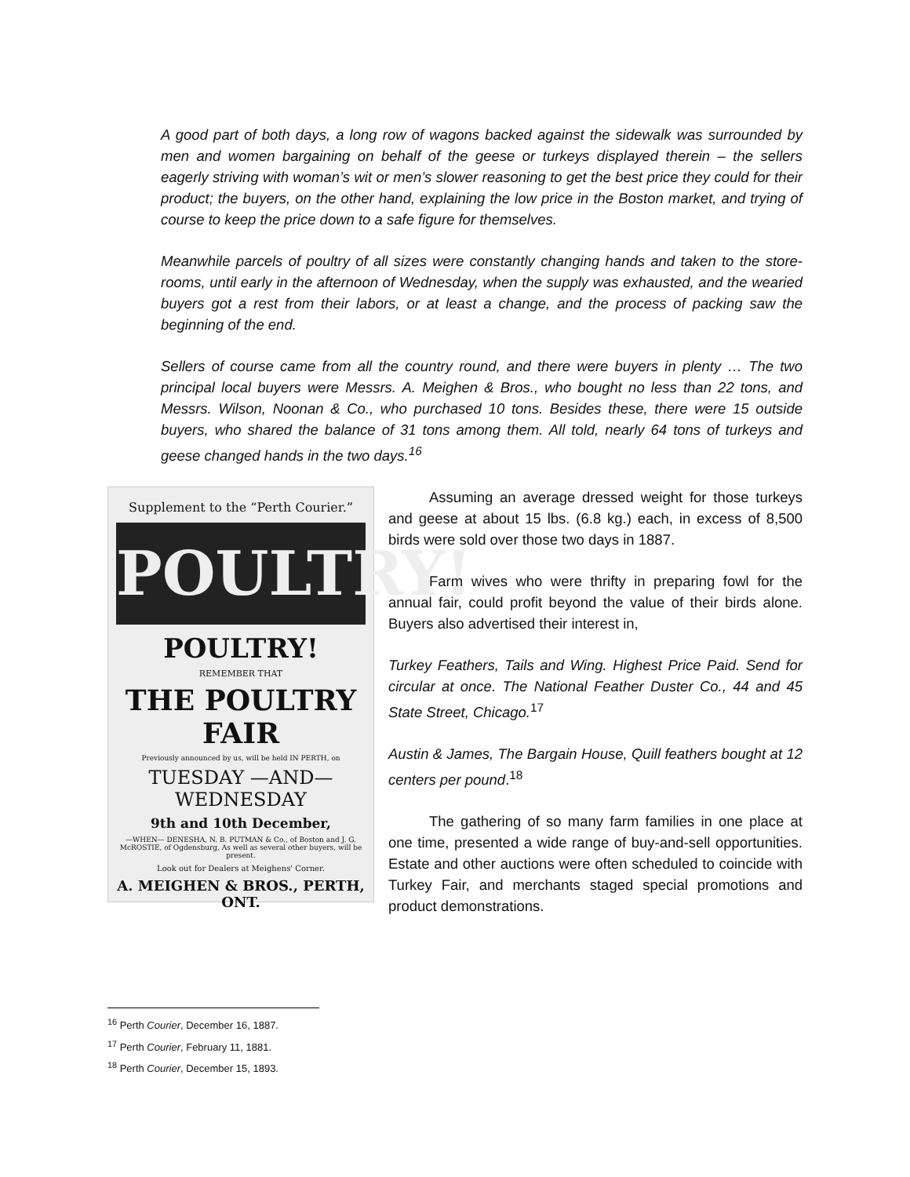A good part of both days, a long row of wagons backed against the sidewalk was surrounded by men and women bargaining on behalf of the geese or turkeys displayed therein – the sellers eagerly striving with woman’s wit or men’s slower reasoning to get the best price they could for their product; the buyers, on the other hand, explaining the low price in the Boston market, and trying of course to keep the price down to a safe figure for themselves.
Meanwhile parcels of poultry of all sizes were constantly changing hands and taken to the store-rooms, until early in the afternoon of Wednesday, when the supply was exhausted, and the wearied buyers got a rest from their labors, or at least a change, and the process of packing saw the beginning of the end.
Sellers of course came from all the country round, and there were buyers in plenty … The two principal local buyers were Messrs. A. Meighen & Bros., who bought no less than 22 tons, and Messrs. Wilson, Noonan & Co., who purchased 10 tons. Besides these, there were 15 outside buyers, who shared the balance of 31 tons among them. All told, nearly 64 tons of turkeys and geese changed hands in the two days.<sup>16</sup>
Supplement to the “Perth Courier.”
POULTRY!
POULTRY!
REMEMBER THAT
THE POULTRY FAIR
Previously announced by us, will be held IN PERTH, on
TUESDAY —AND— WEDNESDAY
9th and 10th December,
—WHEN— DENESHA, N. B. PUTMAN & Co., of Boston and J. G. McROSTIE, of Ogdensburg, As well as several other buyers, will be present.
Look out for Dealers at Meighens' Corner.
A. MEIGHEN & BROS., PERTH, ONT.
Assuming an average dressed weight for those turkeys and geese at about 15 lbs. (6.8 kg.) each, in excess of 8,500 birds were sold over those two days in 1887.
Farm wives who were thrifty in preparing fowl for the annual fair, could profit beyond the value of their birds alone. Buyers also advertised their interest in,
Turkey Feathers, Tails and Wing. Highest Price Paid. Send for circular at once. The National Feather Duster Co., 44 and 45 State Street, Chicago.<sup>17</sup>
Austin & James, The Bargain House, Quill feathers bought at 12 centers per pound.<sup>18</sup>
The gathering of so many farm families in one place at one time, presented a wide range of buy-and-sell opportunities. Estate and other auctions were often scheduled to coincide with Turkey Fair, and merchants staged special promotions and product demonstrations.
<sup>16</sup> Perth Courier, December 16, 1887.
<sup>17</sup> Perth Courier, February 11, 1881.
<sup>18</sup> Perth Courier, December 15, 1893.